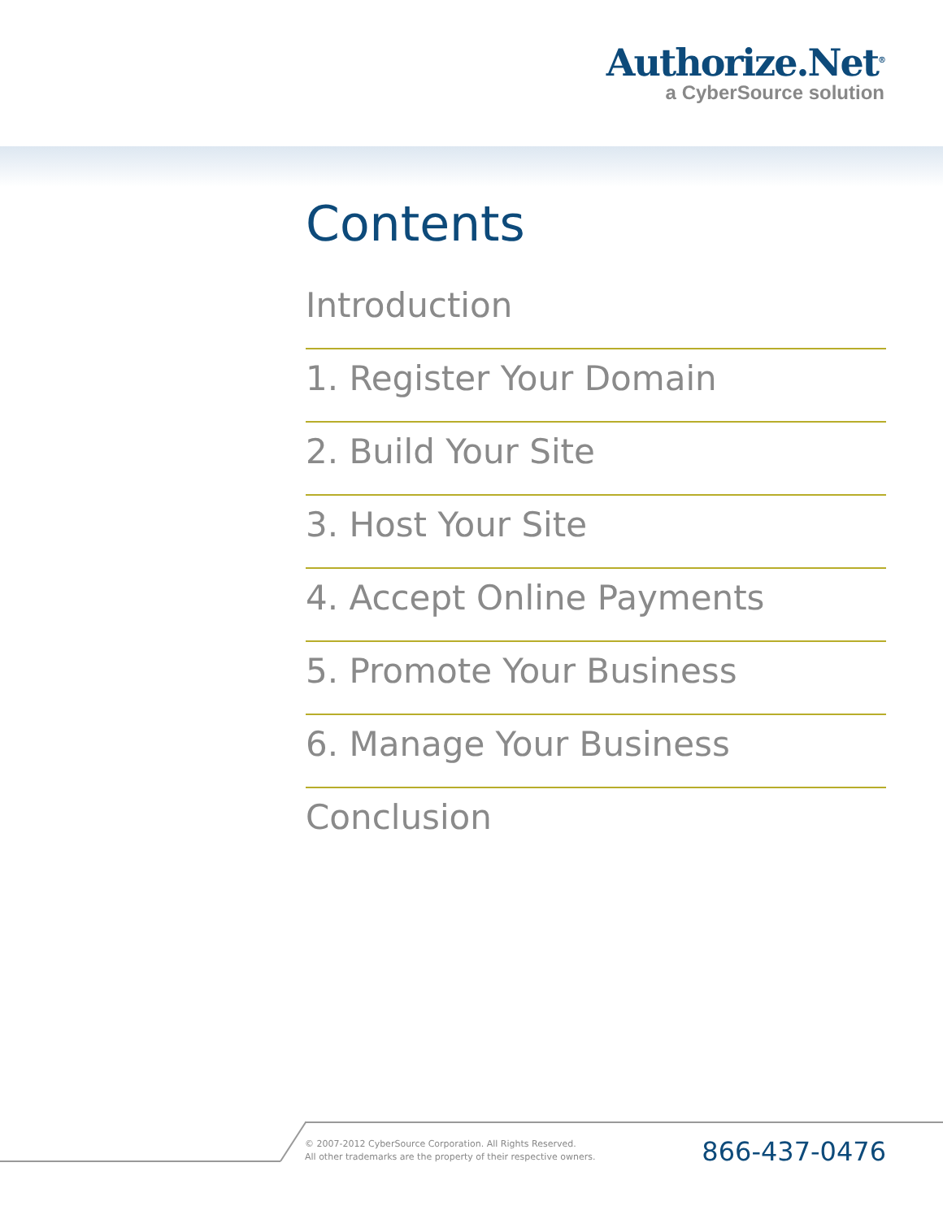Authorize.Net<sup>®</sup>
a CyberSource solution
Contents
Introduction
1. Register Your Domain
2. Build Your Site
3. Host Your Site
4. Accept Online Payments
5. Promote Your Business
6. Manage Your Business
Conclusion
© 2007-2012 CyberSource Corporation. All Rights Reserved.
All other trademarks are the property of their respective owners.
866-437-0476